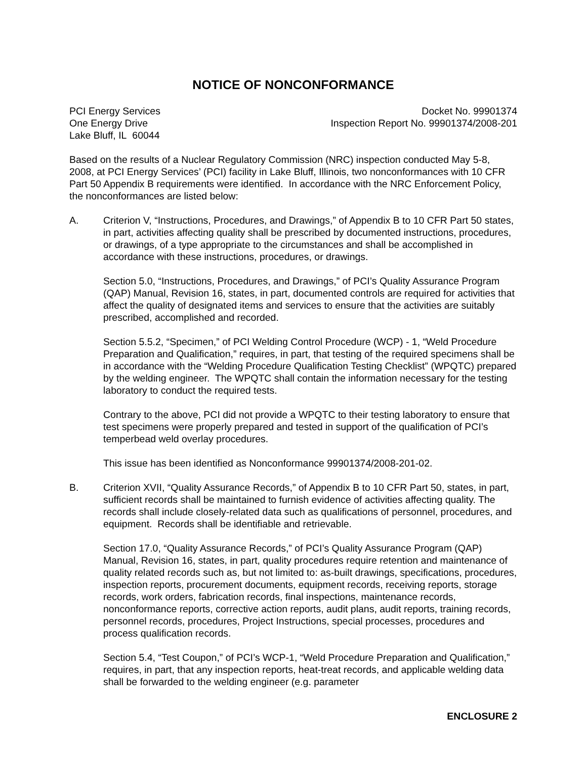NOTICE OF NONCONFORMANCE
PCI Energy Services
One Energy Drive
Lake Bluff, IL 60044
Docket No. 99901374
Inspection Report No. 99901374/2008-201
Based on the results of a Nuclear Regulatory Commission (NRC) inspection conducted May 5-8, 2008, at PCI Energy Services’ (PCI) facility in Lake Bluff, Illinois, two nonconformances with 10 CFR Part 50 Appendix B requirements were identified. In accordance with the NRC Enforcement Policy, the nonconformances are listed below:
A. Criterion V, “Instructions, Procedures, and Drawings,” of Appendix B to 10 CFR Part 50 states, in part, activities affecting quality shall be prescribed by documented instructions, procedures, or drawings, of a type appropriate to the circumstances and shall be accomplished in accordance with these instructions, procedures, or drawings.
Section 5.0, “Instructions, Procedures, and Drawings,” of PCI’s Quality Assurance Program (QAP) Manual, Revision 16, states, in part, documented controls are required for activities that affect the quality of designated items and services to ensure that the activities are suitably prescribed, accomplished and recorded.
Section 5.5.2, “Specimen,” of PCI Welding Control Procedure (WCP) - 1, “Weld Procedure Preparation and Qualification,” requires, in part, that testing of the required specimens shall be in accordance with the “Welding Procedure Qualification Testing Checklist” (WPQTC) prepared by the welding engineer. The WPQTC shall contain the information necessary for the testing laboratory to conduct the required tests.
Contrary to the above, PCI did not provide a WPQTC to their testing laboratory to ensure that test specimens were properly prepared and tested in support of the qualification of PCI’s temperbead weld overlay procedures.
This issue has been identified as Nonconformance 99901374/2008-201-02.
B. Criterion XVII, “Quality Assurance Records,” of Appendix B to 10 CFR Part 50, states, in part, sufficient records shall be maintained to furnish evidence of activities affecting quality. The records shall include closely-related data such as qualifications of personnel, procedures, and equipment. Records shall be identifiable and retrievable.
Section 17.0, “Quality Assurance Records,” of PCI’s Quality Assurance Program (QAP) Manual, Revision 16, states, in part, quality procedures require retention and maintenance of quality related records such as, but not limited to: as-built drawings, specifications, procedures, inspection reports, procurement documents, equipment records, receiving reports, storage records, work orders, fabrication records, final inspections, maintenance records, nonconformance reports, corrective action reports, audit plans, audit reports, training records, personnel records, procedures, Project Instructions, special processes, procedures and process qualification records.
Section 5.4, “Test Coupon,” of PCI’s WCP-1, “Weld Procedure Preparation and Qualification,” requires, in part, that any inspection reports, heat-treat records, and applicable welding data shall be forwarded to the welding engineer (e.g. parameter
ENCLOSURE 2